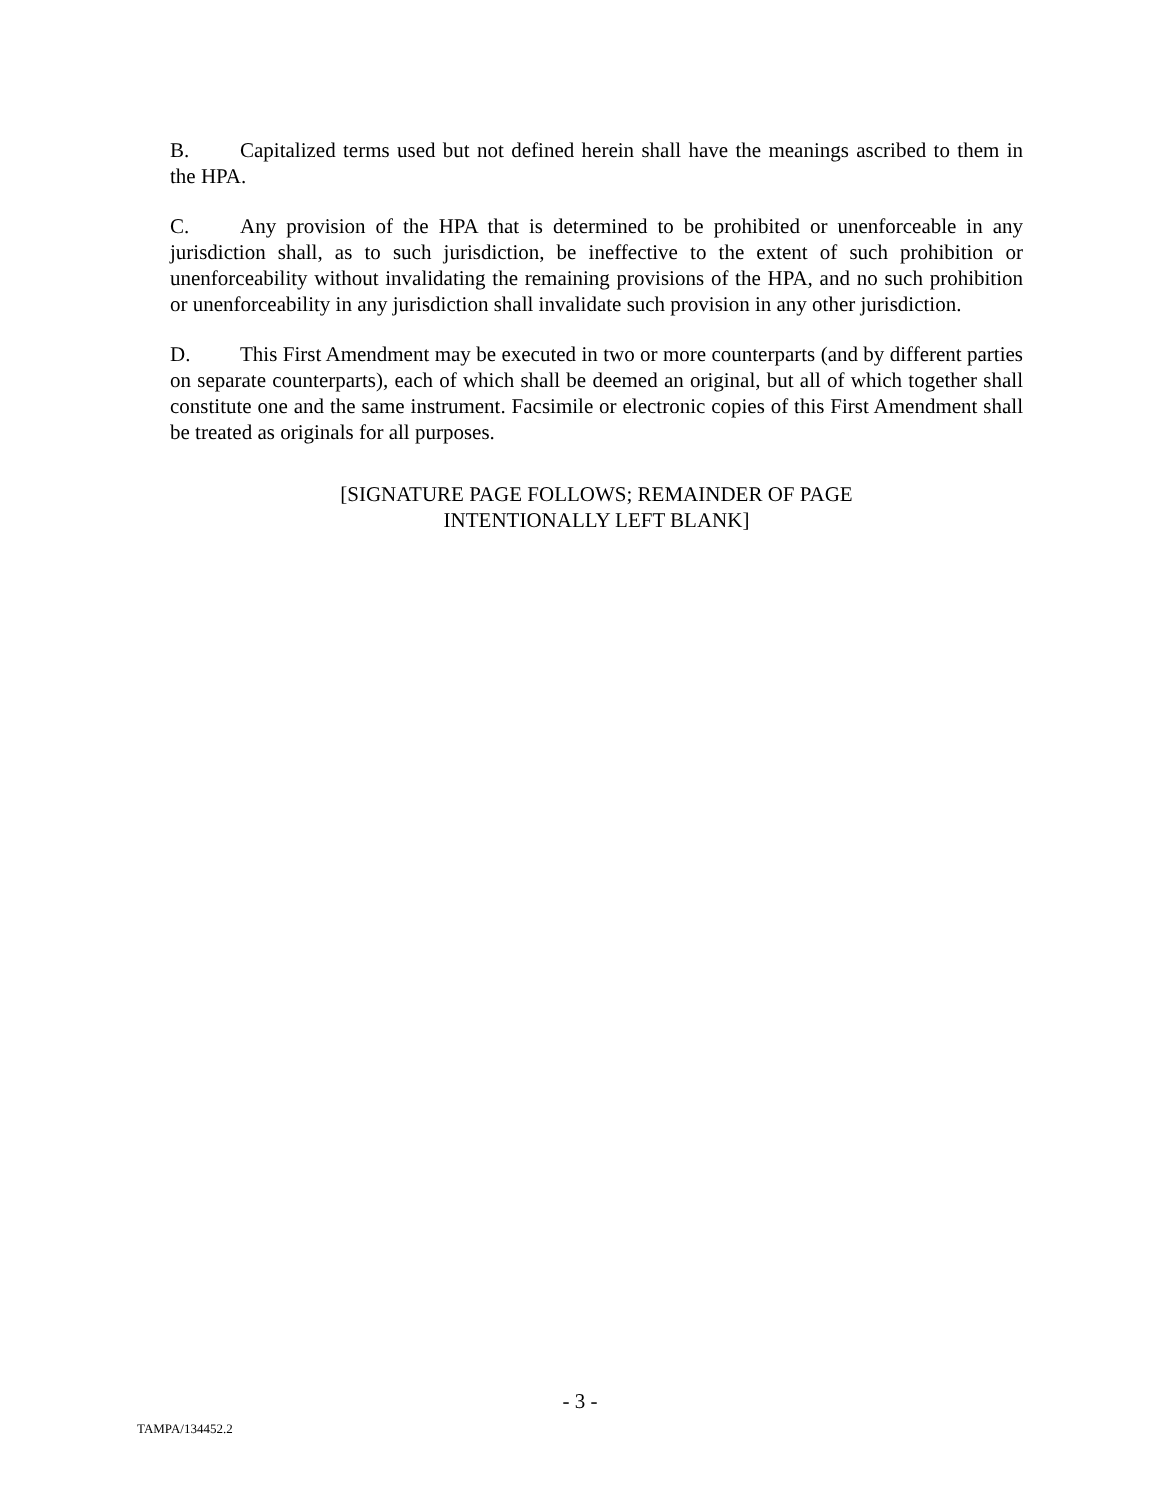B. Capitalized terms used but not defined herein shall have the meanings ascribed to them in the HPA.
C. Any provision of the HPA that is determined to be prohibited or unenforceable in any jurisdiction shall, as to such jurisdiction, be ineffective to the extent of such prohibition or unenforceability without invalidating the remaining provisions of the HPA, and no such prohibition or unenforceability in any jurisdiction shall invalidate such provision in any other jurisdiction.
D. This First Amendment may be executed in two or more counterparts (and by different parties on separate counterparts), each of which shall be deemed an original, but all of which together shall constitute one and the same instrument. Facsimile or electronic copies of this First Amendment shall be treated as originals for all purposes.
[SIGNATURE PAGE FOLLOWS; REMAINDER OF PAGE
INTENTIONALLY LEFT BLANK]
- 3 -
TAMPA/134452.2